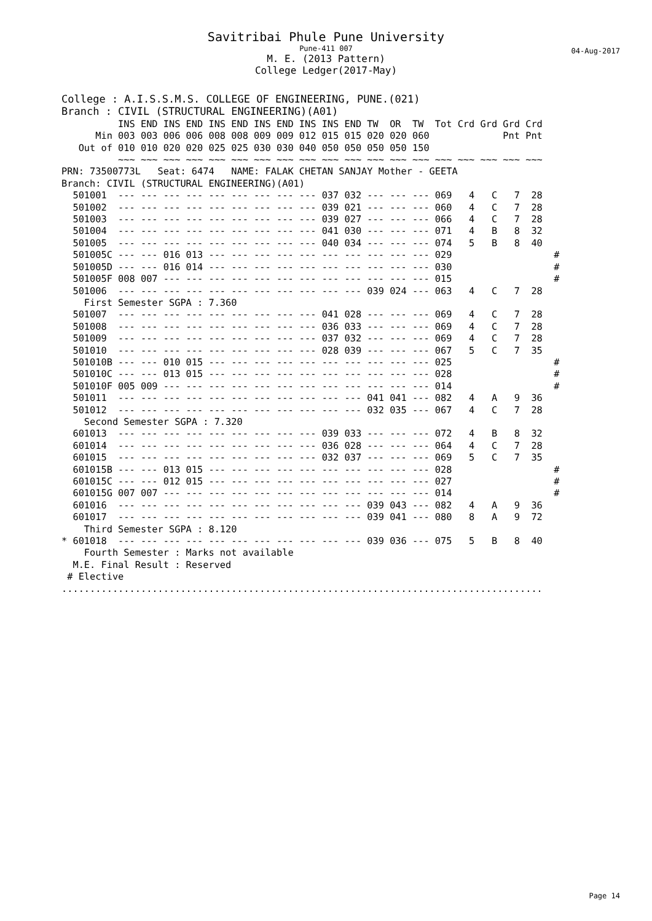Savitribai Phule Pune University
Pune-411 007
M. E. (2013 Pattern)
College Ledger(2017-May)
04-Aug-2017
College : A.I.S.S.M.S. COLLEGE OF ENGINEERING, PUNE.(021)
Branch : CIVIL (STRUCTURAL ENGINEERING)(A01)
          INS END INS END INS END INS END INS INS END TW  OR  TW  Tot Crd Grd Grd Crd
      Min 003 003 006 006 008 008 009 009 012 015 015 020 020 060             Pnt Pnt
   Out of 010 010 020 020 025 025 030 030 040 050 050 050 050 150
          ~~~ ~~~ ~~~ ~~~ ~~~ ~~~ ~~~ ~~~ ~~~ ~~~ ~~~ ~~~ ~~~ ~~~ ~~~ ~~~ ~~~ ~~~ ~~~
PRN: 73500773L   Seat: 6474   NAME: FALAK CHETAN SANJAY Mother - GEETA
Branch: CIVIL (STRUCTURAL ENGINEERING)(A01)
  501001  --- --- --- --- --- --- --- --- --- 037 032 --- --- --- 069   4   C   7  28
  501002  --- --- --- --- --- --- --- --- --- 039 021 --- --- --- 060   4   C   7  28
  501003  --- --- --- --- --- --- --- --- --- 039 027 --- --- --- 066   4   C   7  28
  501004  --- --- --- --- --- --- --- --- --- 041 030 --- --- --- 071   4   B   8  32
  501005  --- --- --- --- --- --- --- --- --- 040 034 --- --- --- 074   5   B   8  40
  501005C --- --- 016 013 --- --- --- --- --- --- --- --- --- --- 029                  #
  501005D --- --- 016 014 --- --- --- --- --- --- --- --- --- --- 030                  #
  501005F 008 007 --- --- --- --- --- --- --- --- --- --- --- --- 015                  #
  501006  --- --- --- --- --- --- --- --- --- --- --- 039 024 --- 063   4   C   7  28
    First Semester SGPA : 7.360
  501007  --- --- --- --- --- --- --- --- --- 041 028 --- --- --- 069   4   C   7  28
  501008  --- --- --- --- --- --- --- --- --- 036 033 --- --- --- 069   4   C   7  28
  501009  --- --- --- --- --- --- --- --- --- 037 032 --- --- --- 069   4   C   7  28
  501010  --- --- --- --- --- --- --- --- --- 028 039 --- --- --- 067   5   C   7  35
  501010B --- --- 010 015 --- --- --- --- --- --- --- --- --- --- 025                  #
  501010C --- --- 013 015 --- --- --- --- --- --- --- --- --- --- 028                  #
  501010F 005 009 --- --- --- --- --- --- --- --- --- --- --- --- 014                  #
  501011  --- --- --- --- --- --- --- --- --- --- --- 041 041 --- 082   4   A   9  36
  501012  --- --- --- --- --- --- --- --- --- --- --- 032 035 --- 067   4   C   7  28
    Second Semester SGPA : 7.320
  601013  --- --- --- --- --- --- --- --- --- 039 033 --- --- --- 072   4   B   8  32
  601014  --- --- --- --- --- --- --- --- --- 036 028 --- --- --- 064   4   C   7  28
  601015  --- --- --- --- --- --- --- --- --- 032 037 --- --- --- 069   5   C   7  35
  601015B --- --- 013 015 --- --- --- --- --- --- --- --- --- --- 028                  #
  601015C --- --- 012 015 --- --- --- --- --- --- --- --- --- --- 027                  #
  601015G 007 007 --- --- --- --- --- --- --- --- --- --- --- --- 014                  #
  601016  --- --- --- --- --- --- --- --- --- --- --- 039 043 --- 082   4   A   9  36
  601017  --- --- --- --- --- --- --- --- --- --- --- 039 041 --- 080   8   A   9  72
    Third Semester SGPA : 8.120
* 601018  --- --- --- --- --- --- --- --- --- --- --- 039 036 --- 075   5   B   8  40
    Fourth Semester : Marks not available
  M.E. Final Result : Reserved
 # Elective
.....................................................................................
Page 14